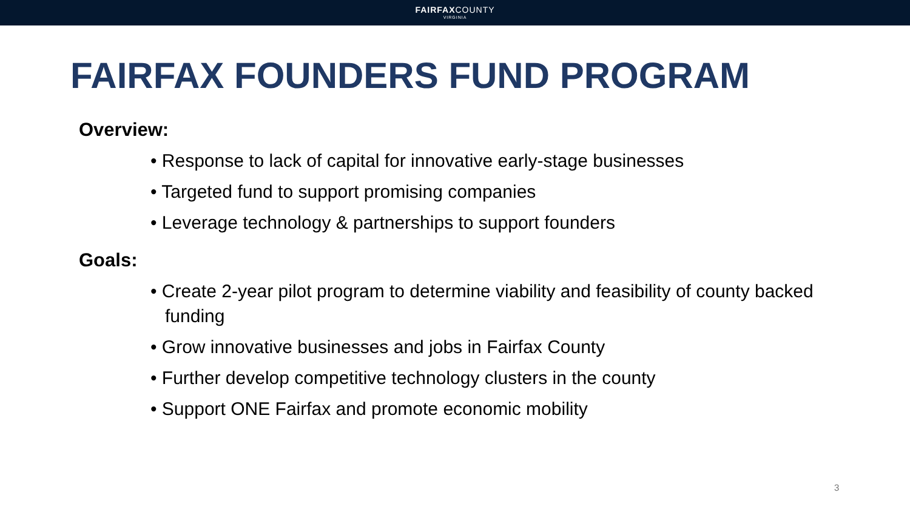FAIRFAXCOUNTY
VIRGINIA
FAIRFAX FOUNDERS FUND PROGRAM
Overview:
• Response to lack of capital for innovative early-stage businesses
• Targeted fund to support promising companies
• Leverage technology & partnerships to support founders
Goals:
• Create 2-year pilot program to determine viability and feasibility of county backed funding
• Grow innovative businesses and jobs in Fairfax County
• Further develop competitive technology clusters in the county
• Support ONE Fairfax and promote economic mobility
3